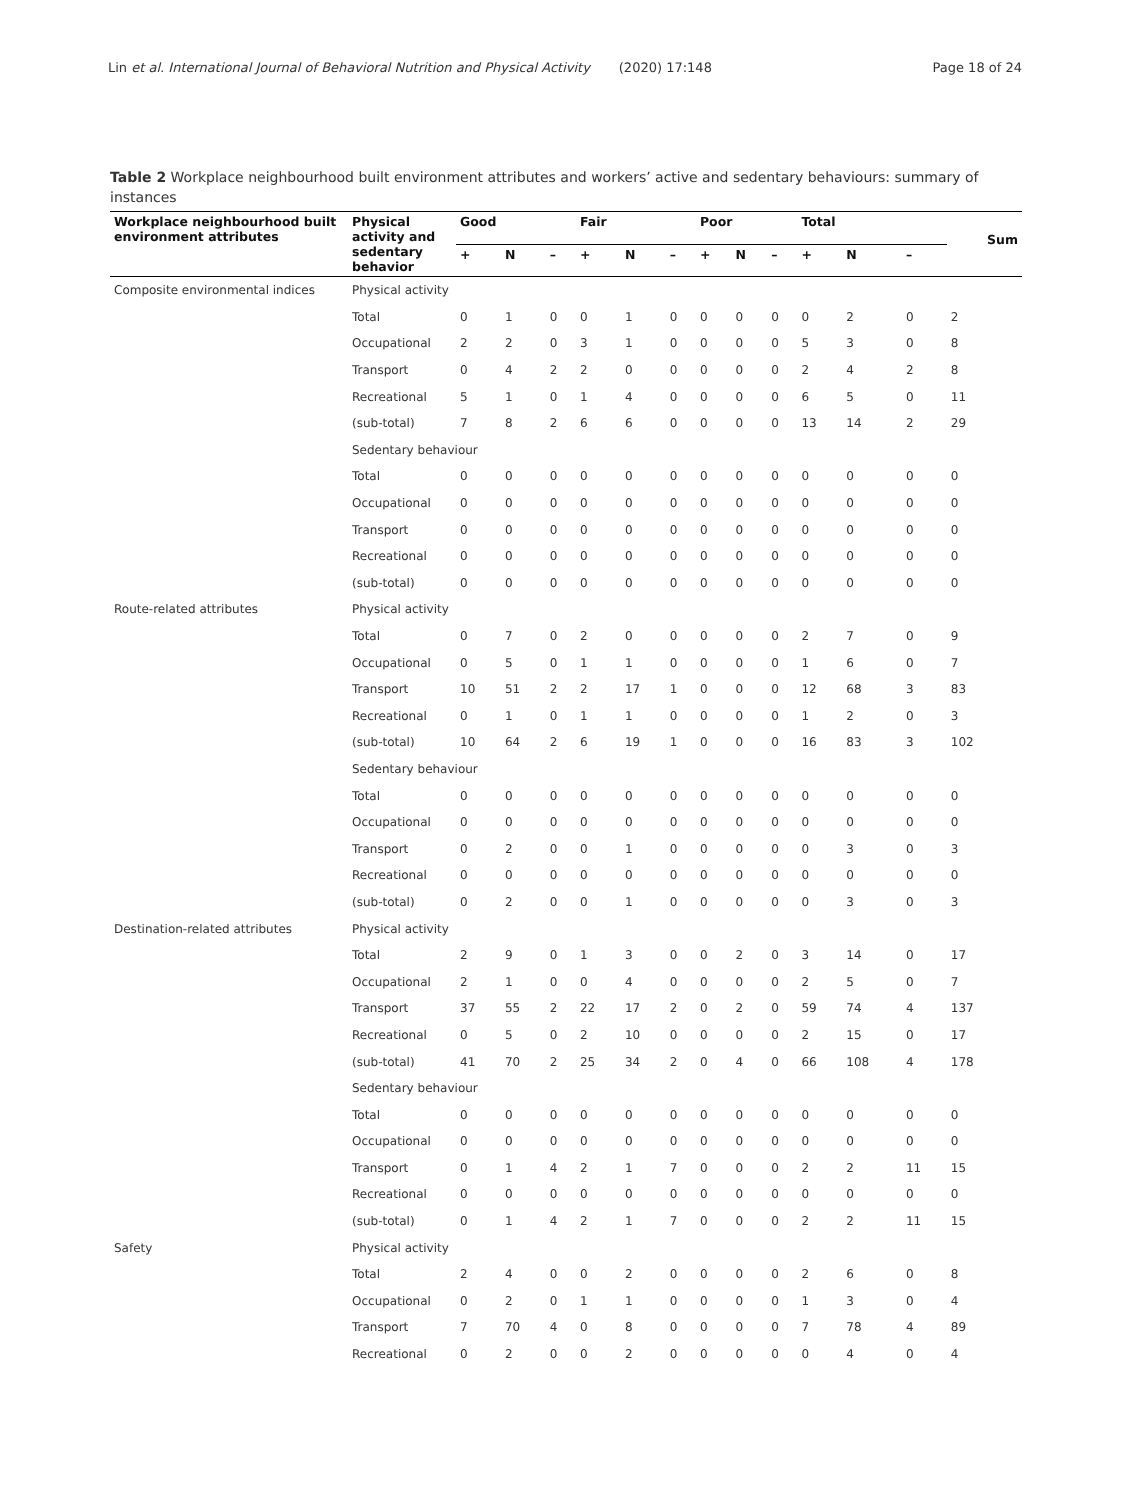Lin et al. International Journal of Behavioral Nutrition and Physical Activity (2020) 17:148 Page 18 of 24
Table 2 Workplace neighbourhood built environment attributes and workers’ active and sedentary behaviours: summary of instances
| Workplace neighbourhood built environment attributes | Physical activity and sedentary behavior | Good | | | Fair | | | Poor | | | Total | | | Sum |
| --- | --- | --- | --- | --- | --- | --- | --- | --- | --- | --- | --- | --- | --- | --- |
| | | + | N | – | + | N | – | + | N | – | + | N | – | |
| Composite environmental indices | Physical activity | | | | | | | | | | | | | |
| | Total | 0 | 1 | 0 | 0 | 1 | 0 | 0 | 0 | 0 | 0 | 2 | 0 | 2 |
| | Occupational | 2 | 2 | 0 | 3 | 1 | 0 | 0 | 0 | 0 | 5 | 3 | 0 | 8 |
| | Transport | 0 | 4 | 2 | 2 | 0 | 0 | 0 | 0 | 0 | 2 | 4 | 2 | 8 |
| | Recreational | 5 | 1 | 0 | 1 | 4 | 0 | 0 | 0 | 0 | 6 | 5 | 0 | 11 |
| | (sub-total) | 7 | 8 | 2 | 6 | 6 | 0 | 0 | 0 | 0 | 13 | 14 | 2 | 29 |
| | Sedentary behaviour | | | | | | | | | | | | | |
| | Total | 0 | 0 | 0 | 0 | 0 | 0 | 0 | 0 | 0 | 0 | 0 | 0 | 0 |
| | Occupational | 0 | 0 | 0 | 0 | 0 | 0 | 0 | 0 | 0 | 0 | 0 | 0 | 0 |
| | Transport | 0 | 0 | 0 | 0 | 0 | 0 | 0 | 0 | 0 | 0 | 0 | 0 | 0 |
| | Recreational | 0 | 0 | 0 | 0 | 0 | 0 | 0 | 0 | 0 | 0 | 0 | 0 | 0 |
| | (sub-total) | 0 | 0 | 0 | 0 | 0 | 0 | 0 | 0 | 0 | 0 | 0 | 0 | 0 |
| Route-related attributes | Physical activity | | | | | | | | | | | | | |
| | Total | 0 | 7 | 0 | 2 | 0 | 0 | 0 | 0 | 0 | 2 | 7 | 0 | 9 |
| | Occupational | 0 | 5 | 0 | 1 | 1 | 0 | 0 | 0 | 0 | 1 | 6 | 0 | 7 |
| | Transport | 10 | 51 | 2 | 2 | 17 | 1 | 0 | 0 | 0 | 12 | 68 | 3 | 83 |
| | Recreational | 0 | 1 | 0 | 1 | 1 | 0 | 0 | 0 | 0 | 1 | 2 | 0 | 3 |
| | (sub-total) | 10 | 64 | 2 | 6 | 19 | 1 | 0 | 0 | 0 | 16 | 83 | 3 | 102 |
| | Sedentary behaviour | | | | | | | | | | | | | |
| | Total | 0 | 0 | 0 | 0 | 0 | 0 | 0 | 0 | 0 | 0 | 0 | 0 | 0 |
| | Occupational | 0 | 0 | 0 | 0 | 0 | 0 | 0 | 0 | 0 | 0 | 0 | 0 | 0 |
| | Transport | 0 | 2 | 0 | 0 | 1 | 0 | 0 | 0 | 0 | 0 | 3 | 0 | 3 |
| | Recreational | 0 | 0 | 0 | 0 | 0 | 0 | 0 | 0 | 0 | 0 | 0 | 0 | 0 |
| | (sub-total) | 0 | 2 | 0 | 0 | 1 | 0 | 0 | 0 | 0 | 0 | 3 | 0 | 3 |
| Destination-related attributes | Physical activity | | | | | | | | | | | | | |
| | Total | 2 | 9 | 0 | 1 | 3 | 0 | 0 | 2 | 0 | 3 | 14 | 0 | 17 |
| | Occupational | 2 | 1 | 0 | 0 | 4 | 0 | 0 | 0 | 0 | 2 | 5 | 0 | 7 |
| | Transport | 37 | 55 | 2 | 22 | 17 | 2 | 0 | 2 | 0 | 59 | 74 | 4 | 137 |
| | Recreational | 0 | 5 | 0 | 2 | 10 | 0 | 0 | 0 | 0 | 2 | 15 | 0 | 17 |
| | (sub-total) | 41 | 70 | 2 | 25 | 34 | 2 | 0 | 4 | 0 | 66 | 108 | 4 | 178 |
| | Sedentary behaviour | | | | | | | | | | | | | |
| | Total | 0 | 0 | 0 | 0 | 0 | 0 | 0 | 0 | 0 | 0 | 0 | 0 | 0 |
| | Occupational | 0 | 0 | 0 | 0 | 0 | 0 | 0 | 0 | 0 | 0 | 0 | 0 | 0 |
| | Transport | 0 | 1 | 4 | 2 | 1 | 7 | 0 | 0 | 0 | 2 | 2 | 11 | 15 |
| | Recreational | 0 | 0 | 0 | 0 | 0 | 0 | 0 | 0 | 0 | 0 | 0 | 0 | 0 |
| | (sub-total) | 0 | 1 | 4 | 2 | 1 | 7 | 0 | 0 | 0 | 2 | 2 | 11 | 15 |
| Safety | Physical activity | | | | | | | | | | | | | |
| | Total | 2 | 4 | 0 | 0 | 2 | 0 | 0 | 0 | 0 | 2 | 6 | 0 | 8 |
| | Occupational | 0 | 2 | 0 | 1 | 1 | 0 | 0 | 0 | 0 | 1 | 3 | 0 | 4 |
| | Transport | 7 | 70 | 4 | 0 | 8 | 0 | 0 | 0 | 0 | 7 | 78 | 4 | 89 |
| | Recreational | 0 | 2 | 0 | 0 | 2 | 0 | 0 | 0 | 0 | 0 | 4 | 0 | 4 |